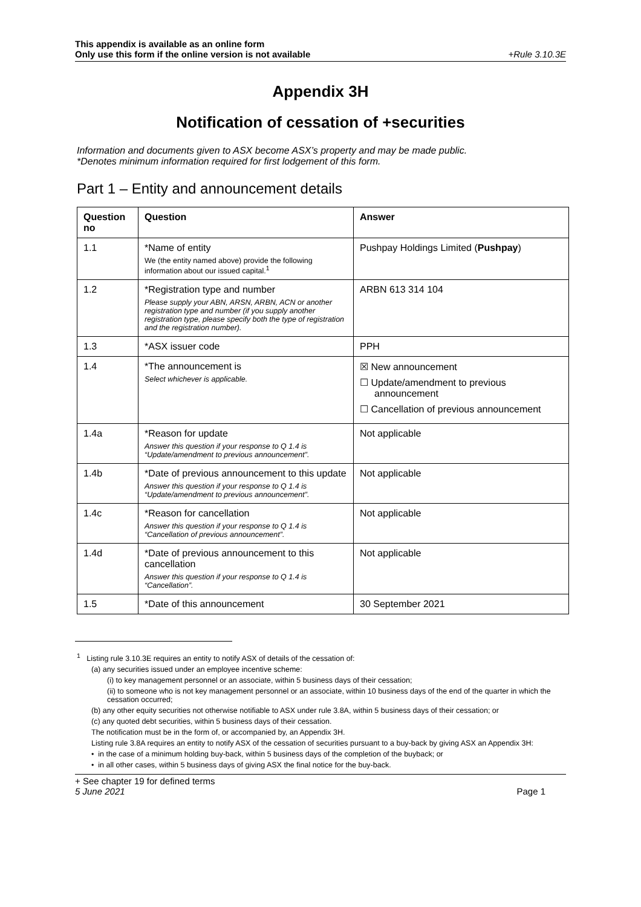This appendix is available as an online form
Only use this form if the online version is not available
+Rule 3.10.3E
Appendix 3H
Notification of cessation of +securities
Information and documents given to ASX become ASX’s property and may be made public.
*Denotes minimum information required for first lodgement of this form.
Part 1 – Entity and announcement details
| Question no | Question | Answer |
| --- | --- | --- |
| 1.1 | *Name of entity We (the entity named above) provide the following information about our issued capital.<sup>1</sup> | Pushpay Holdings Limited ( Pushpay ) |
| 1.2 | *Registration type and number Please supply your ABN, ARSN, ARBN, ACN or another registration type and number (if you supply another registration type, please specify both the type of registration and the registration number). | ARBN 613 314 104 |
| 1.3 | *ASX issuer code | PPH |
| 1.4 | *The announcement is Select whichever is applicable. | ☒ New announcement ☐ Update/amendment to previous announcement ☐ Cancellation of previous announcement |
| 1.4a | *Reason for update Answer this question if your response to Q 1.4 is “Update/amendment to previous announcement”. | Not applicable |
| 1.4b | *Date of previous announcement to this update Answer this question if your response to Q 1.4 is “Update/amendment to previous announcement”. | Not applicable |
| 1.4c | *Reason for cancellation Answer this question if your response to Q 1.4 is “Cancellation of previous announcement”. | Not applicable |
| 1.4d | *Date of previous announcement to this cancellation Answer this question if your response to Q 1.4 is “Cancellation”. | Not applicable |
| 1.5 | *Date of this announcement | 30 September 2021 |
<sup>1</sup> Listing rule 3.10.3E requires an entity to notify ASX of details of the cessation of:
(a) any securities issued under an employee incentive scheme:
(i) to key management personnel or an associate, within 5 business days of their cessation;
(ii) to someone who is not key management personnel or an associate, within 10 business days of the end of the quarter in which the cessation occurred;
(b) any other equity securities not otherwise notifiable to ASX under rule 3.8A, within 5 business days of their cessation; or
(c) any quoted debt securities, within 5 business days of their cessation.
The notification must be in the form of, or accompanied by, an Appendix 3H.
Listing rule 3.8A requires an entity to notify ASX of the cessation of securities pursuant to a buy-back by giving ASX an Appendix 3H:
• in the case of a minimum holding buy-back, within 5 business days of the completion of the buyback; or
• in all other cases, within 5 business days of giving ASX the final notice for the buy-back.
+ See chapter 19 for defined terms
5 June 2021 Page 1